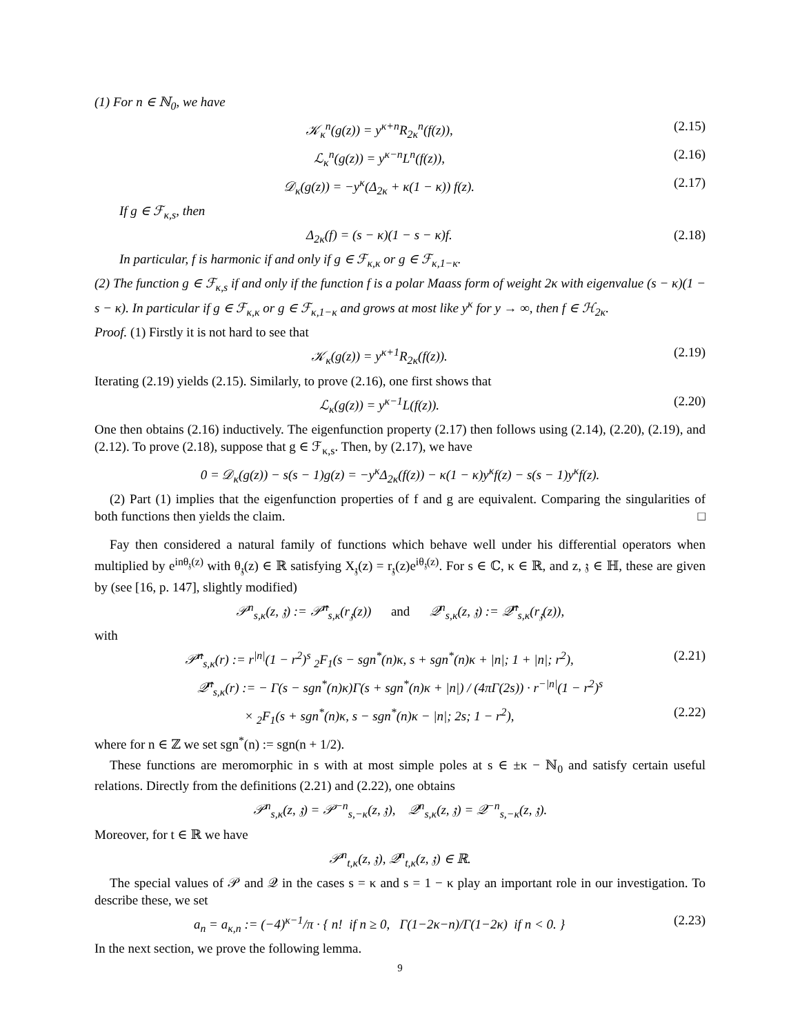(1) For n ∈ ℕ<sub>0</sub>, we have
𝒦<sub>κ</sub><sup>n</sup>(g(z)) = y<sup>κ+n</sup>R<sub>2κ</sub><sup>n</sup>(f(z)), (2.15)
ℒ<sub>κ</sub><sup>n</sup>(g(z)) = y<sup>κ−n</sup>L<sup>n</sup>(f(z)), (2.16)
𝒟<sub>κ</sub>(g(z)) = −y<sup>κ</sup>(Δ<sub>2κ</sub> + κ(1 − κ)) f(z).
(2.17)
If g ∈ ℱ<sub>κ,s</sub>, then
Δ<sub>2κ</sub>(f) = (s − κ)(1 − s − κ)f. (2.18)
In particular, f is harmonic if and only if g ∈ ℱ<sub>κ,κ</sub> or g ∈ ℱ<sub>κ,1−κ</sub>.
(2) The function g ∈ ℱ<sub>κ,s</sub> if and only if the function f is a polar Maass form of weight 2κ with eigenvalue (s − κ)(1 − s − κ). In particular if g ∈ ℱ<sub>κ,κ</sub> or g ∈ ℱ<sub>κ,1−κ</sub> and grows at most like y<sup>κ</sup> for y → ∞, then f ∈ ℋ<sub>2κ</sub>.
Proof. (1) Firstly it is not hard to see that
𝒦<sub>κ</sub>(g(z)) = y<sup>κ+1</sup>R<sub>2κ</sub>(f(z)). (2.19)
Iterating (2.19) yields (2.15). Similarly, to prove (2.16), one first shows that
ℒ<sub>κ</sub>(g(z)) = y<sup>κ−1</sup>L(f(z)). (2.20)
One then obtains (2.16) inductively. The eigenfunction property (2.17) then follows using (2.14), (2.20), (2.19), and (2.12). To prove (2.18), suppose that g ∈ ℱ<sub>κ,s</sub>. Then, by (2.17), we have
0 = 𝒟<sub>κ</sub>(g(z)) − s(s − 1)g(z) = −y<sup>κ</sup>Δ<sub>2κ</sub>(f(z)) − κ(1 − κ)y<sup>κ</sup>f(z) − s(s − 1)y<sup>κ</sup>f(z).
(2) Part (1) implies that the eigenfunction properties of f and g are equivalent. Comparing the singularities of both functions then yields the claim. □
Fay then considered a natural family of functions which behave well under his differential operators when multiplied by e<sup>inθ<sub>𝔷</sub>(z)</sup> with θ<sub>𝔷</sub>(z) ∈ ℝ satisfying X<sub>𝔷</sub>(z) = r<sub>𝔷</sub>(z)e<sup>iθ<sub>𝔷</sub>(z)</sup>. For s ∈ ℂ, κ ∈ ℝ, and z, 𝔷 ∈ ℍ, these are given by (see [16, p. 147], slightly modified)
𝒫<sup>n</sup><sub>s,κ</sub>(z, 𝔷) := 𝒫̂<sup>n</sup><sub>s,κ</sub>(r<sub>𝔷</sub>(z)) and 𝒬<sup>n</sup><sub>s,κ</sub>(z, 𝔷) := 𝒬̂<sup>n</sup><sub>s,κ</sub>(r<sub>𝔷</sub>(z)),
with
𝒫̂<sup>n</sup><sub>s,κ</sub>(r) := r<sup>|n|</sup>(1 − r<sup>2</sup>)<sup>s</sup> <sub>2</sub>F<sub>1</sub>(s − sgn<sup>*</sup>(n)κ, s + sgn<sup>*</sup>(n)κ + |n|; 1 + |n|; r<sup>2</sup>),
(2.21)
𝒬̂<sup>n</sup><sub>s,κ</sub>(r) := − Γ(s − sgn<sup>*</sup>(n)κ)Γ(s + sgn<sup>*</sup>(n)κ + |n|) / (4πΓ(2s)) · r<sup>−|n|</sup>(1 − r<sup>2</sup>)<sup>s</sup>
× <sub>2</sub>F<sub>1</sub>(s + sgn<sup>*</sup>(n)κ, s − sgn<sup>*</sup>(n)κ − |n|; 2s; 1 − r<sup>2</sup>),
(2.22)
where for n ∈ ℤ we set sgn<sup>*</sup>(n) := sgn(n + 1/2).
These functions are meromorphic in s with at most simple poles at s ∈ ±κ − ℕ<sub>0</sub> and satisfy certain useful relations. Directly from the definitions (2.21) and (2.22), one obtains
𝒫<sup>n</sup><sub>s,κ</sub>(z, 𝔷) = 𝒫<sup>−n</sup><sub>s,−κ</sub>(z, 𝔷), 𝒬<sup>n</sup><sub>s,κ</sub>(z, 𝔷) = 𝒬<sup>−n</sup><sub>s,−κ</sub>(z, 𝔷).
Moreover, for t ∈ ℝ we have
𝒫<sup>n</sup><sub>t,κ</sub>(z, 𝔷), 𝒬<sup>n</sup><sub>t,κ</sub>(z, 𝔷) ∈ ℝ.
The special values of 𝒫 and 𝒬 in the cases s = κ and s = 1 − κ play an important role in our investigation. To describe these, we set
a<sub>n</sub> = a<sub>κ,n</sub> := (−4)<sup>κ−1</sup>/π · { n! if n ≥ 0, Γ(1−2κ−n)/Γ(1−2κ) if n < 0. }
(2.23)
In the next section, we prove the following lemma.
9